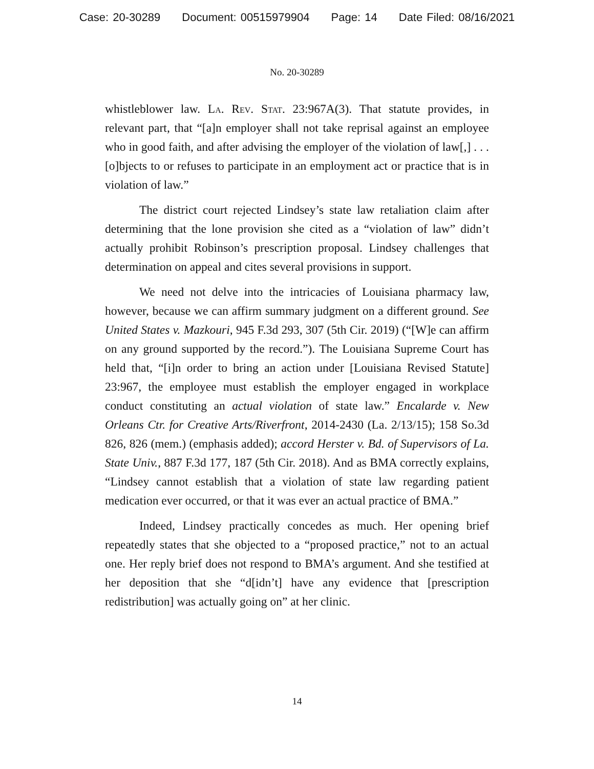Case: 20-30289 Document: 00515979904 Page: 14 Date Filed: 08/16/2021
No. 20-30289
whistleblower law. La. Rev. Stat. 23:967A(3). That statute provides, in relevant part, that “[a]n employer shall not take reprisal against an employee who in good faith, and after advising the employer of the violation of law[,] . . . [o]bjects to or refuses to participate in an employment act or practice that is in violation of law.”
The district court rejected Lindsey’s state law retaliation claim after determining that the lone provision she cited as a “violation of law” didn’t actually prohibit Robinson’s prescription proposal. Lindsey challenges that determination on appeal and cites several provisions in support.
We need not delve into the intricacies of Louisiana pharmacy law, however, because we can affirm summary judgment on a different ground. See United States v. Mazkouri, 945 F.3d 293, 307 (5th Cir. 2019) (“[W]e can affirm on any ground supported by the record.”). The Louisiana Supreme Court has held that, “[i]n order to bring an action under [Louisiana Revised Statute] 23:967, the employee must establish the employer engaged in workplace conduct constituting an actual violation of state law.” Encalarde v. New Orleans Ctr. for Creative Arts/Riverfront, 2014-2430 (La. 2/13/15); 158 So.3d 826, 826 (mem.) (emphasis added); accord Herster v. Bd. of Supervisors of La. State Univ., 887 F.3d 177, 187 (5th Cir. 2018). And as BMA correctly explains, “Lindsey cannot establish that a violation of state law regarding patient medication ever occurred, or that it was ever an actual practice of BMA.”
Indeed, Lindsey practically concedes as much. Her opening brief repeatedly states that she objected to a “proposed practice,” not to an actual one. Her reply brief does not respond to BMA’s argument. And she testified at her deposition that she “d[idn’t] have any evidence that [prescription redistribution] was actually going on” at her clinic.
14